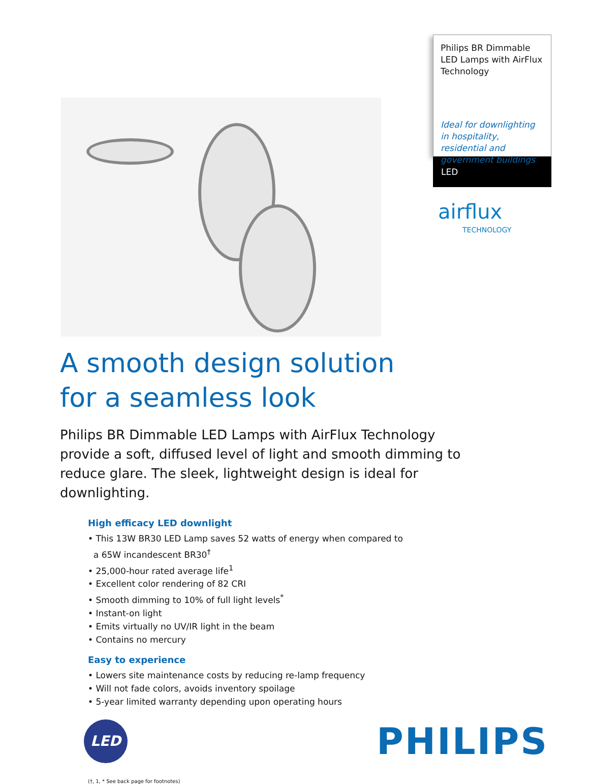Philips BR Dimmable LED Lamps with AirFlux Technology
Ideal for downlighting in hospitality, residential and government buildings
LED
airflux
TECHNOLOGY
A smooth design solution
for a seamless look
Philips BR Dimmable LED Lamps with AirFlux Technology provide a soft, diffused level of light and smooth dimming to reduce glare. The sleek, lightweight design is ideal for downlighting.
High efficacy LED downlight
• This 13W BR30 LED Lamp saves 52 watts of energy when compared to
a 65W incandescent BR30<sup>†</sup>
• 25,000-hour rated average life<sup>1</sup>
• Excellent color rendering of 82 CRI
• Smooth dimming to 10% of full light levels<sup>*</sup>
• Instant-on light
• Emits virtually no UV/IR light in the beam
• Contains no mercury
Easy to experience
• Lowers site maintenance costs by reducing re-lamp frequency
• Will not fade colors, avoids inventory spoilage
• 5-year limited warranty depending upon operating hours
LED
PHILIPS
(†, 1, * See back page for footnotes)